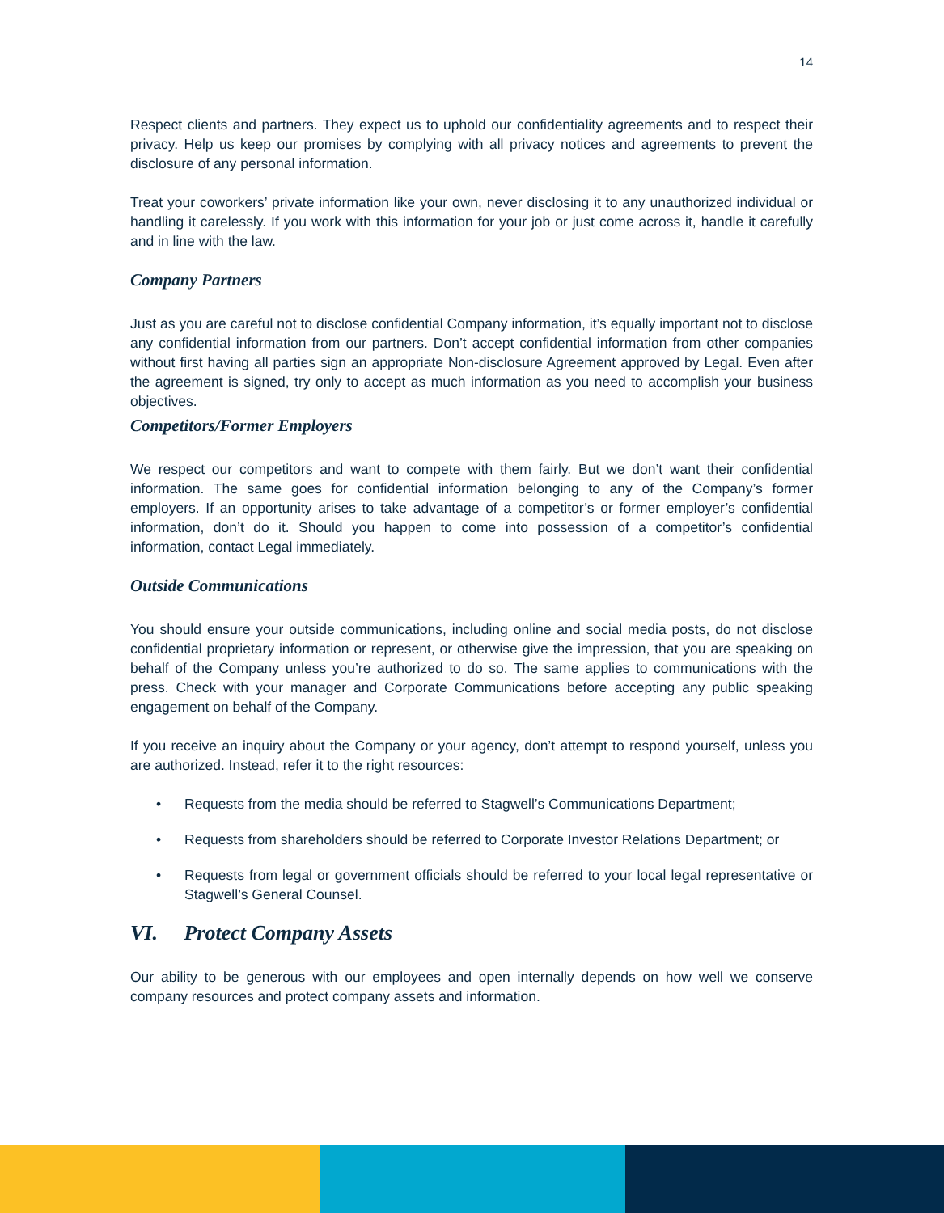14
Respect clients and partners. They expect us to uphold our confidentiality agreements and to respect their privacy. Help us keep our promises by complying with all privacy notices and agreements to prevent the disclosure of any personal information.
Treat your coworkers’ private information like your own, never disclosing it to any unauthorized individual or handling it carelessly. If you work with this information for your job or just come across it, handle it carefully and in line with the law.
Company Partners
Just as you are careful not to disclose confidential Company information, it’s equally important not to disclose any confidential information from our partners. Don’t accept confidential information from other companies without first having all parties sign an appropriate Non-disclosure Agreement approved by Legal. Even after the agreement is signed, try only to accept as much information as you need to accomplish your business objectives.
Competitors/Former Employers
We respect our competitors and want to compete with them fairly. But we don’t want their confidential information. The same goes for confidential information belonging to any of the Company’s former employers. If an opportunity arises to take advantage of a competitor’s or former employer’s confidential information, don’t do it. Should you happen to come into possession of a competitor’s confidential information, contact Legal immediately.
Outside Communications
You should ensure your outside communications, including online and social media posts, do not disclose confidential proprietary information or represent, or otherwise give the impression, that you are speaking on behalf of the Company unless you’re authorized to do so. The same applies to communications with the press. Check with your manager and Corporate Communications before accepting any public speaking engagement on behalf of the Company.
If you receive an inquiry about the Company or your agency, don’t attempt to respond yourself, unless you are authorized. Instead, refer it to the right resources:
• Requests from the media should be referred to Stagwell’s Communications Department;
• Requests from shareholders should be referred to Corporate Investor Relations Department; or
• Requests from legal or government officials should be referred to your local legal representative or Stagwell’s General Counsel.
VI. Protect Company Assets
Our ability to be generous with our employees and open internally depends on how well we conserve company resources and protect company assets and information.